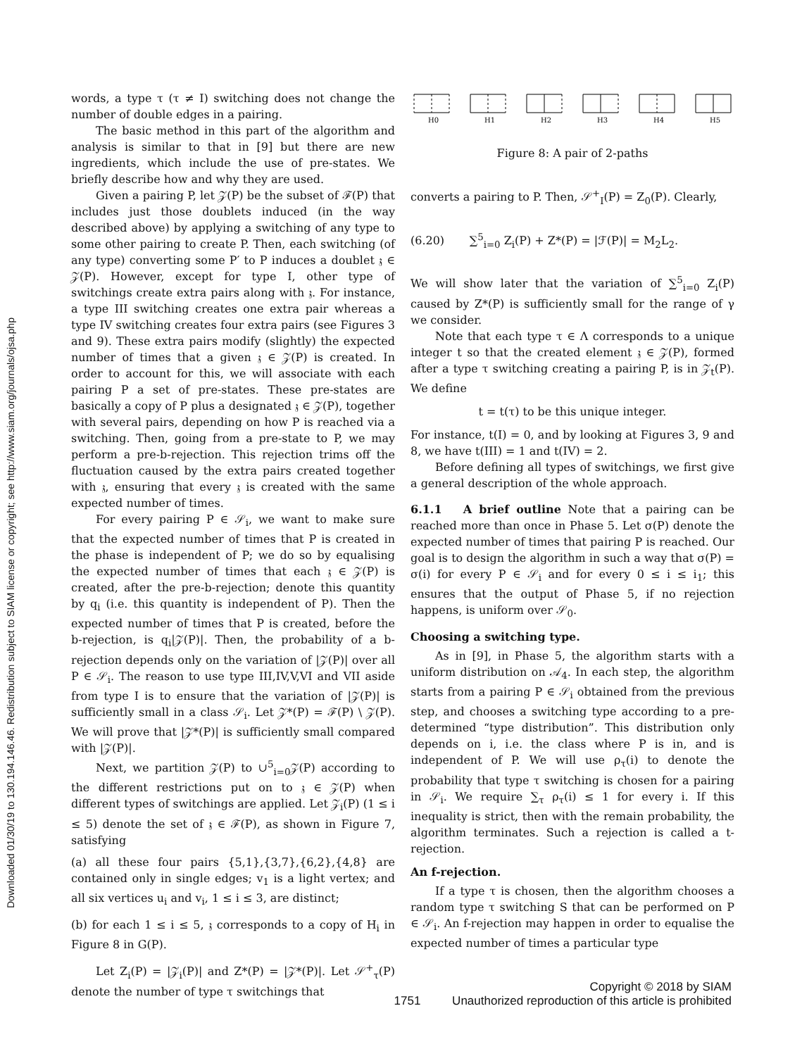Downloaded 01/30/19 to 130.194.146.46. Redistribution subject to SIAM license or copyright; see http://www.siam.org/journals/ojsa.php
words, a type τ (τ ≠ I) switching does not change the number of double edges in a pairing.
The basic method in this part of the algorithm and analysis is similar to that in [9] but there are new ingredients, which include the use of pre-states. We briefly describe how and why they are used.
Given a pairing P, let 𝒵(P) be the subset of ℱ(P) that includes just those doublets induced (in the way described above) by applying a switching of any type to some other pairing to create P. Then, each switching (of any type) converting some P′ to P induces a doublet 𝔷 ∈ 𝒵(P). However, except for type I, other type of switchings create extra pairs along with 𝔷. For instance, a type III switching creates one extra pair whereas a type IV switching creates four extra pairs (see Figures 3 and 9). These extra pairs modify (slightly) the expected number of times that a given 𝔷 ∈ 𝒵(P) is created. In order to account for this, we will associate with each pairing P a set of pre-states. These pre-states are basically a copy of P plus a designated 𝔷 ∈ 𝒵(P), together with several pairs, depending on how P is reached via a switching. Then, going from a pre-state to P, we may perform a pre-b-rejection. This rejection trims off the fluctuation caused by the extra pairs created together with 𝔷, ensuring that every 𝔷 is created with the same expected number of times.
For every pairing P ∈ 𝒮<sub>i</sub>, we want to make sure that the expected number of times that P is created in the phase is independent of P; we do so by equalising the expected number of times that each 𝔷 ∈ 𝒵(P) is created, after the pre-b-rejection; denote this quantity by q<sub>i</sub> (i.e. this quantity is independent of P). Then the expected number of times that P is created, before the b-rejection, is q<sub>i</sub>|𝒵(P)|. Then, the probability of a b-rejection depends only on the variation of |𝒵(P)| over all P ∈ 𝒮<sub>i</sub>. The reason to use type III,IV,V,VI and VII aside from type I is to ensure that the variation of |𝒵(P)| is sufficiently small in a class 𝒮<sub>i</sub>. Let 𝒵*(P) = ℱ(P) \ 𝒵(P). We will prove that |𝒵*(P)| is sufficiently small compared with |𝒵(P)|.
Next, we partition 𝒵(P) to ∪<sup>5</sup><sub>i=0</sub>𝒵(P) according to the different restrictions put on to 𝔷 ∈ 𝒵(P) when different types of switchings are applied. Let 𝒵<sub>i</sub>(P) (1 ≤ i ≤ 5) denote the set of 𝔷 ∈ ℱ(P), as shown in Figure 7, satisfying
(a) all these four pairs {5,1},{3,7},{6,2},{4,8} are contained only in single edges; v<sub>1</sub> is a light vertex; and all six vertices u<sub>i</sub> and v<sub>i</sub>, 1 ≤ i ≤ 3, are distinct;
(b) for each 1 ≤ i ≤ 5, 𝔷 corresponds to a copy of H<sub>i</sub> in Figure 8 in G(P).
Let Z<sub>i</sub>(P) = |𝒵<sub>i</sub>(P)| and Z*(P) = |𝒵*(P)|. Let 𝒮<sup>+</sup><sub>τ</sub>(P) denote the number of type τ switchings that
H0
H1
H2
H3
H4
H5
Figure 8: A pair of 2-paths
converts a pairing to P. Then, 𝒮<sup>+</sup><sub>I</sub>(P) = Z<sub>0</sub>(P). Clearly,
(6.20) ∑<sup>5</sup><sub>i=0</sub> Z<sub>i</sub>(P) + Z*(P) = |ℱ(P)| = M<sub>2</sub>L<sub>2</sub>.
We will show later that the variation of ∑<sup>5</sup><sub>i=0</sub> Z<sub>i</sub>(P) caused by Z*(P) is sufficiently small for the range of γ we consider.
Note that each type τ ∈ Λ corresponds to a unique integer t so that the created element 𝔷 ∈ 𝒵(P), formed after a type τ switching creating a pairing P, is in 𝒵<sub>t</sub>(P). We define
t = t(τ) to be this unique integer.
For instance, t(I) = 0, and by looking at Figures 3, 9 and 8, we have t(III) = 1 and t(IV) = 2.
Before defining all types of switchings, we first give a general description of the whole approach.
6.1.1 A brief outline Note that a pairing can be reached more than once in Phase 5. Let σ(P) denote the expected number of times that pairing P is reached. Our goal is to design the algorithm in such a way that σ(P) = σ(i) for every P ∈ 𝒮<sub>i</sub> and for every 0 ≤ i ≤ i<sub>1</sub>; this ensures that the output of Phase 5, if no rejection happens, is uniform over 𝒮<sub>0</sub>.
Choosing a switching type.
As in [9], in Phase 5, the algorithm starts with a uniform distribution on 𝒜<sub>4</sub>. In each step, the algorithm starts from a pairing P ∈ 𝒮<sub>i</sub> obtained from the previous step, and chooses a switching type according to a pre-determined “type distribution”. This distribution only depends on i, i.e. the class where P is in, and is independent of P. We will use ρ<sub>τ</sub>(i) to denote the probability that type τ switching is chosen for a pairing in 𝒮<sub>i</sub>. We require ∑<sub>τ</sub> ρ<sub>τ</sub>(i) ≤ 1 for every i. If this inequality is strict, then with the remain probability, the algorithm terminates. Such a rejection is called a t-rejection.
An f-rejection.
If a type τ is chosen, then the algorithm chooses a random type τ switching S that can be performed on P ∈ 𝒮<sub>i</sub>. An f-rejection may happen in order to equalise the expected number of times a particular type
Copyright © 2018 by SIAM
1751 Unauthorized reproduction of this article is prohibited